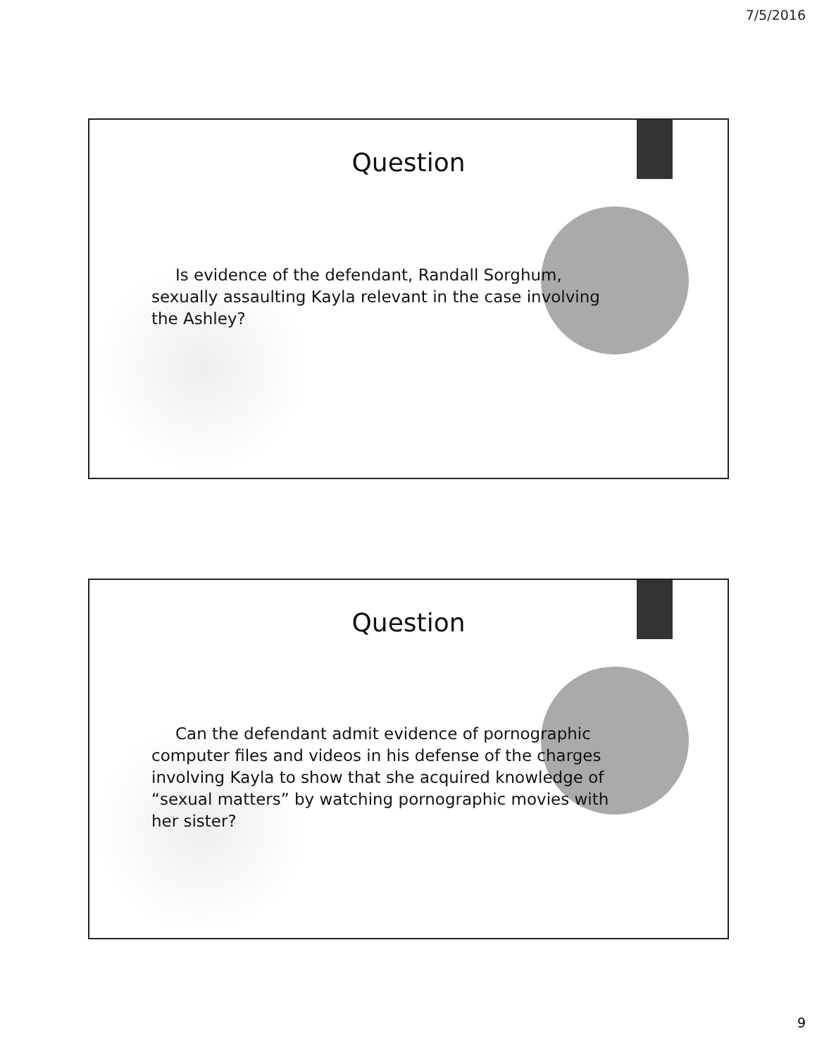7/5/2016
Question
Is evidence of the defendant, Randall Sorghum, sexually assaulting Kayla relevant in the case involving the Ashley?
Question
Can the defendant admit evidence of pornographic computer files and videos in his defense of the charges involving Kayla to show that she acquired knowledge of “sexual matters” by watching pornographic movies with her sister?
9